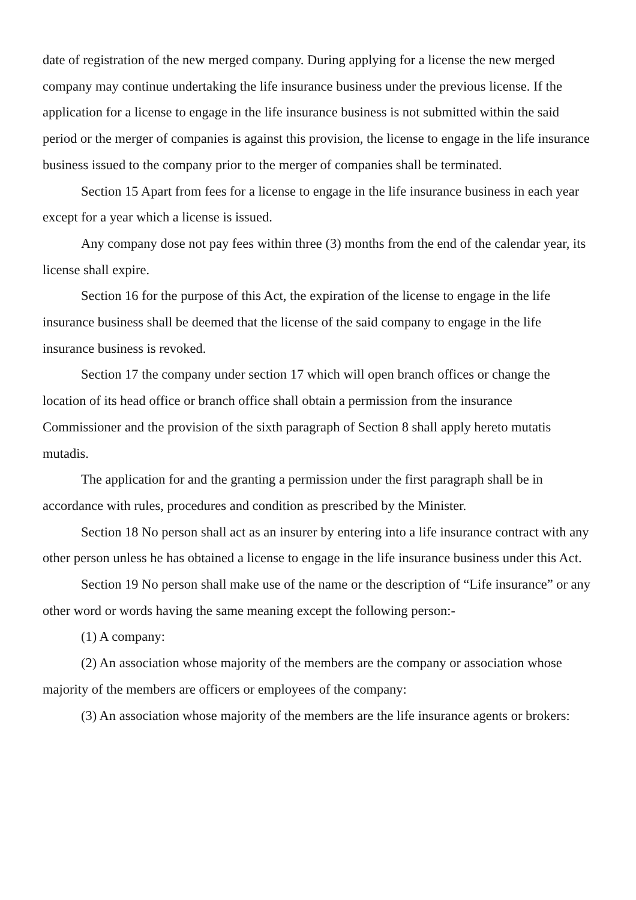date of registration of the new merged company. During applying for a license the new merged company may continue undertaking the life insurance business under the previous license. If the application for a license to engage in the life insurance business is not submitted within the said period or the merger of companies is against this provision, the license to engage in the life insurance business issued to the company prior to the merger of companies shall be terminated.
Section 15 Apart from fees for a license to engage in the life insurance business in each year except for a year which a license is issued.
Any company dose not pay fees within three (3) months from the end of the calendar year, its license shall expire.
Section 16 for the purpose of this Act, the expiration of the license to engage in the life insurance business shall be deemed that the license of the said company to engage in the life insurance business is revoked.
Section 17 the company under section 17 which will open branch offices or change the location of its head office or branch office shall obtain a permission from the insurance Commissioner and the provision of the sixth paragraph of Section 8 shall apply hereto mutatis mutadis.
The application for and the granting a permission under the first paragraph shall be in accordance with rules, procedures and condition as prescribed by the Minister.
Section 18 No person shall act as an insurer by entering into a life insurance contract with any other person unless he has obtained a license to engage in the life insurance business under this Act.
Section 19 No person shall make use of the name or the description of “Life insurance” or any other word or words having the same meaning except the following person:-
(1) A company:
(2) An association whose majority of the members are the company or association whose majority of the members are officers or employees of the company:
(3) An association whose majority of the members are the life insurance agents or brokers: